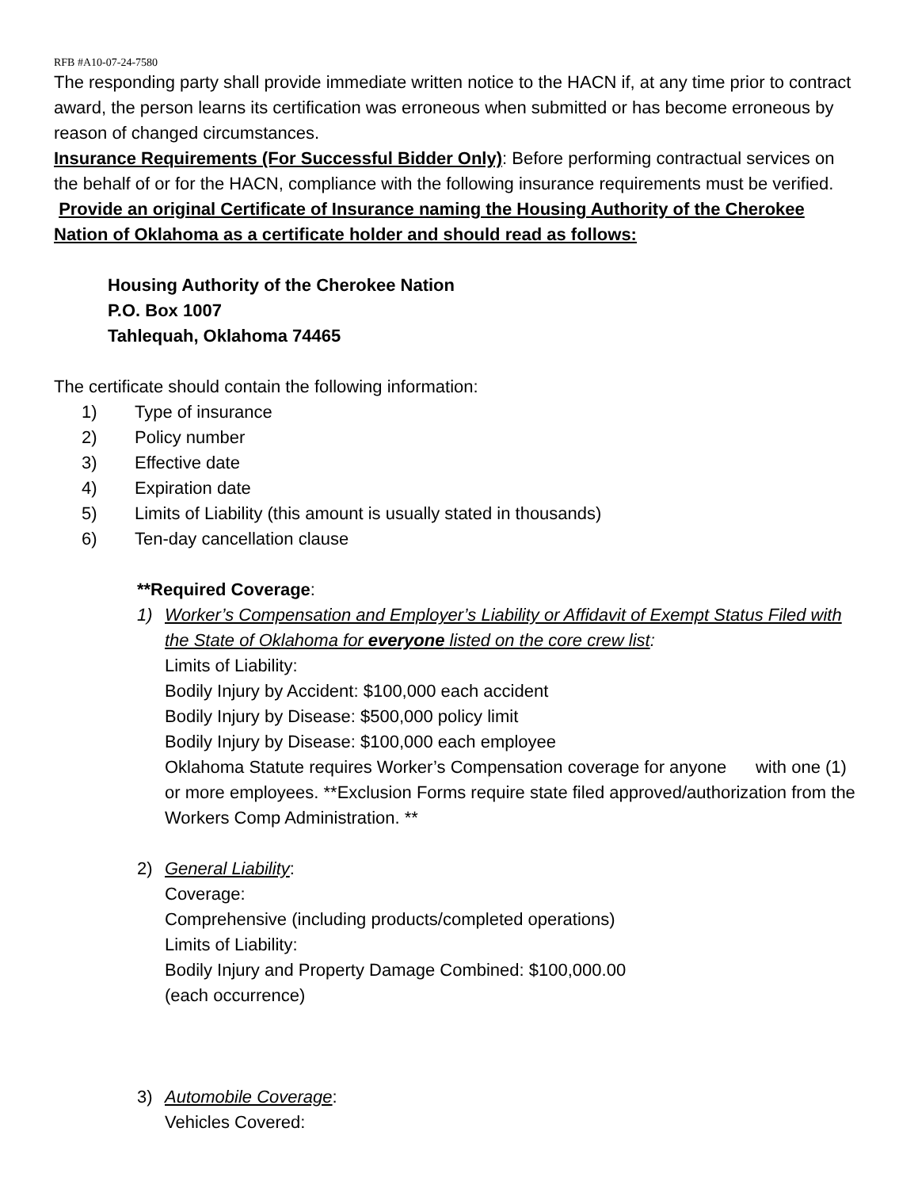RFB #A10-07-24-7580
The responding party shall provide immediate written notice to the HACN if, at any time prior to contract award, the person learns its certification was erroneous when submitted or has become erroneous by reason of changed circumstances.
Insurance Requirements (For Successful Bidder Only): Before performing contractual services on the behalf of or for the HACN, compliance with the following insurance requirements must be verified. Provide an original Certificate of Insurance naming the Housing Authority of the Cherokee Nation of Oklahoma as a certificate holder and should read as follows:
Housing Authority of the Cherokee Nation
P.O. Box 1007
Tahlequah, Oklahoma 74465
The certificate should contain the following information:
1) Type of insurance
2) Policy number
3) Effective date
4) Expiration date
5) Limits of Liability (this amount is usually stated in thousands)
6) Ten-day cancellation clause
**Required Coverage:
1) Worker’s Compensation and Employer’s Liability or Affidavit of Exempt Status Filed with the State of Oklahoma for everyone listed on the core crew list:
Limits of Liability:
Bodily Injury by Accident: $100,000 each accident
Bodily Injury by Disease: $500,000 policy limit
Bodily Injury by Disease: $100,000 each employee
Oklahoma Statute requires Worker’s Compensation coverage for anyone with one (1) or more employees. **Exclusion Forms require state filed approved/authorization from the Workers Comp Administration. **
2) General Liability:
Coverage:
Comprehensive (including products/completed operations)
Limits of Liability:
Bodily Injury and Property Damage Combined: $100,000.00
(each occurrence)
3) Automobile Coverage:
Vehicles Covered: